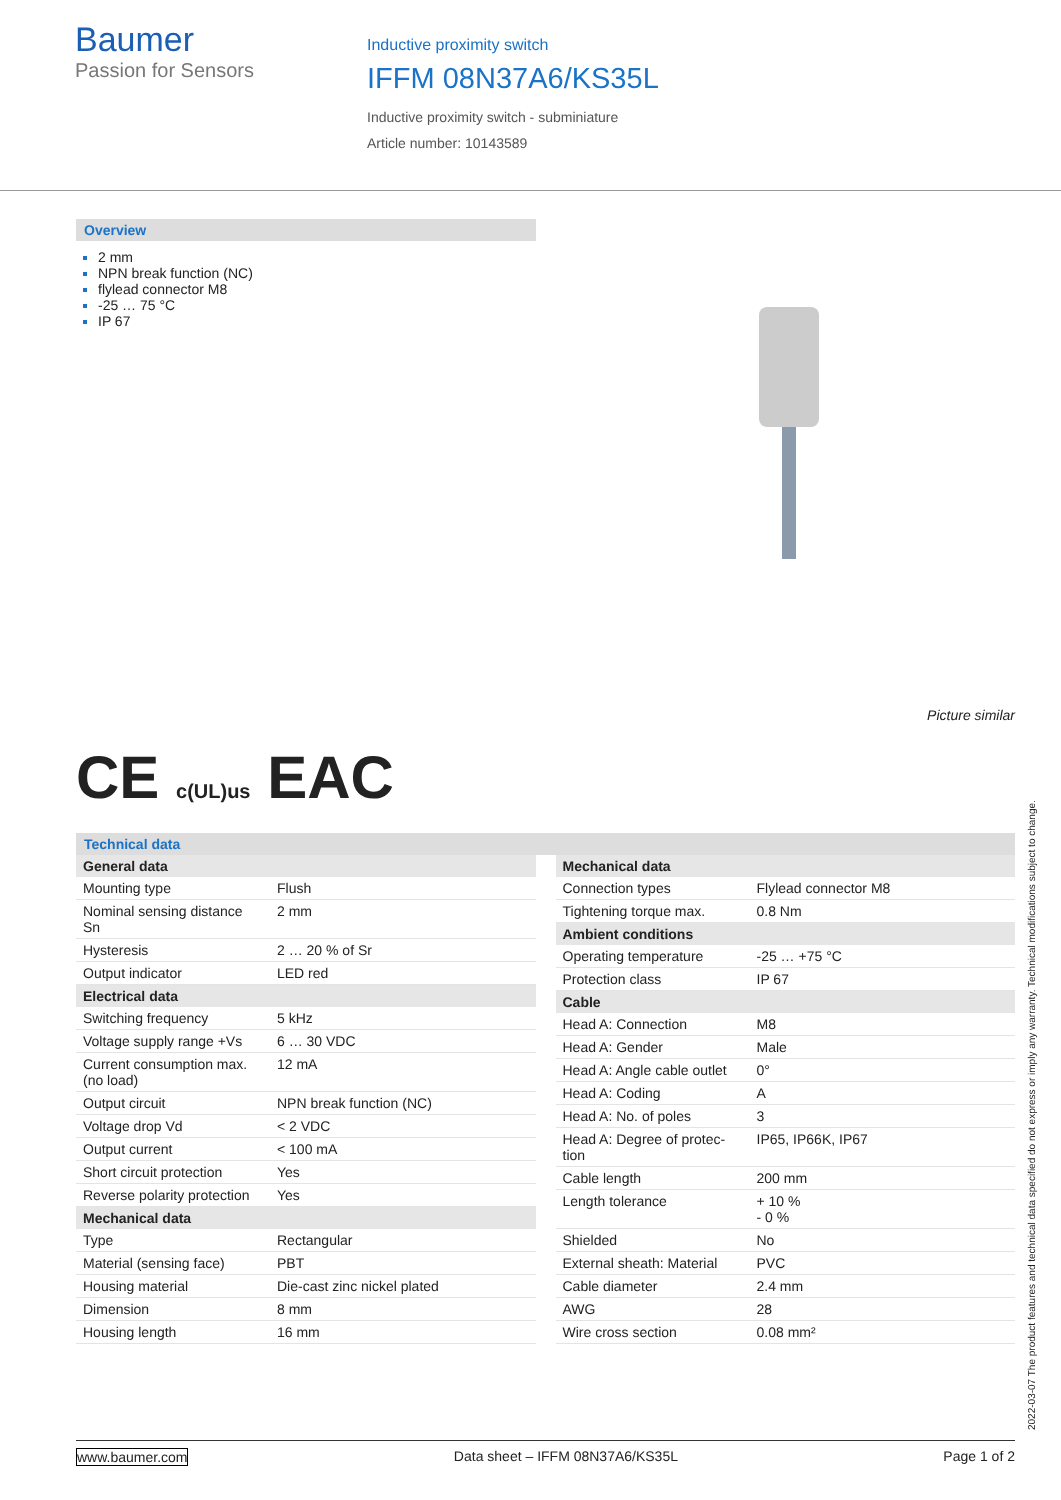Baumer
Passion for Sensors
Inductive proximity switch
IFFM 08N37A6/KS35L
Inductive proximity switch - subminiature
Article number: 10143589
Overview
2 mm
NPN break function (NC)
flylead connector M8
-25 … 75 °C
IP 67
Picture similar
CE c(UL)us EAC
Technical data
| General data | |
| --- | --- |
| Mounting type | Flush |
| Nominal sensing distance Sn | 2 mm |
| Hysteresis | 2 … 20 % of Sr |
| Output indicator | LED red |
| Electrical data | |
| Switching frequency | 5 kHz |
| Voltage supply range +Vs | 6 … 30 VDC |
| Current consumption max. (no load) | 12 mA |
| Output circuit | NPN break function (NC) |
| Voltage drop Vd | < 2 VDC |
| Output current | < 100 mA |
| Short circuit protection | Yes |
| Reverse polarity protection | Yes |
| Mechanical data | |
| Type | Rectangular |
| Material (sensing face) | PBT |
| Housing material | Die-cast zinc nickel plated |
| Dimension | 8 mm |
| Housing length | 16 mm |
| Mechanical data | |
| --- | --- |
| Connection types | Flylead connector M8 |
| Tightening torque max. | 0.8 Nm |
| Ambient conditions | |
| Operating temperature | -25 … +75 °C |
| Protection class | IP 67 |
| Cable | |
| Head A: Connection | M8 |
| Head A: Gender | Male |
| Head A: Angle cable outlet | 0° |
| Head A: Coding | A |
| Head A: No. of poles | 3 |
| Head A: Degree of protec- tion | IP65, IP66K, IP67 |
| Cable length | 200 mm |
| Length tolerance | + 10 % - 0 % |
| Shielded | No |
| External sheath: Material | PVC |
| Cable diameter | 2.4 mm |
| AWG | 28 |
| Wire cross section | 0.08 mm² |
2022-03-07 The product features and technical data specified do not express or imply any warranty. Technical modifications subject to change.
www.baumer.com Data sheet – IFFM 08N37A6/KS35L Page 1 of 2